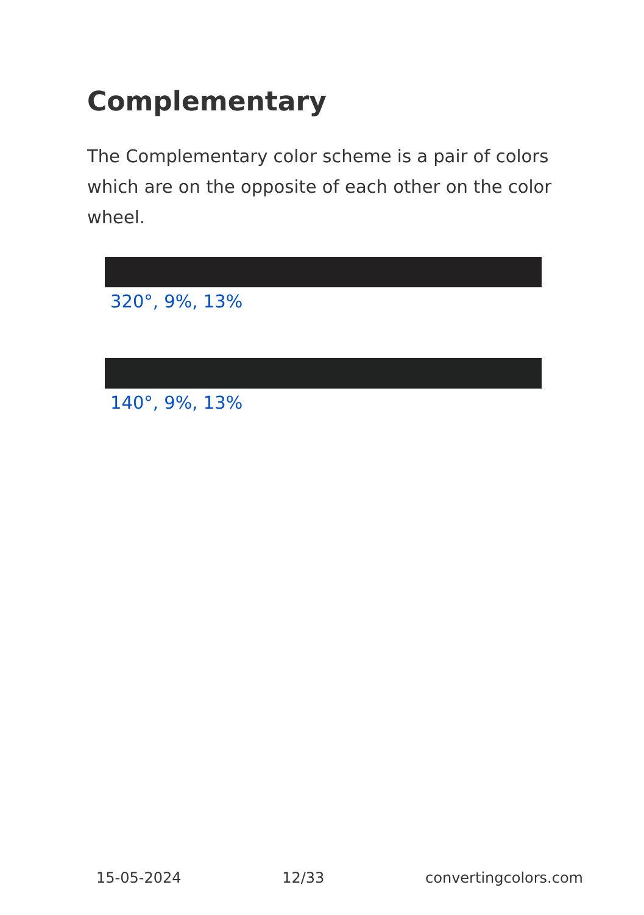Complementary
The Complementary color scheme is a pair of colors which are on the opposite of each other on the color wheel.
320°, 9%, 13%
140°, 9%, 13%
15-05-2024 12/33 convertingcolors.com